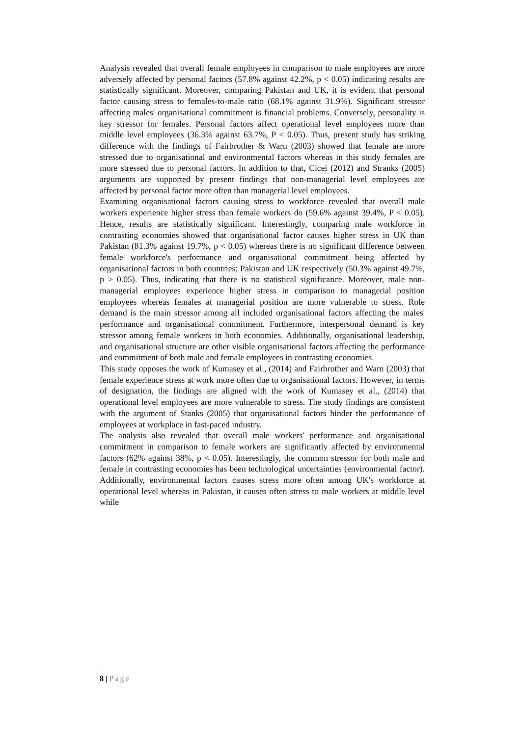Analysis revealed that overall female employees in comparison to male employees are more adversely affected by personal factors (57.8% against 42.2%, p < 0.05) indicating results are statistically significant. Moreover, comparing Pakistan and UK, it is evident that personal factor causing stress to females-to-male ratio (68.1% against 31.9%). Significant stressor affecting males' organisational commitment is financial problems. Conversely, personality is key stressor for females. Personal factors affect operational level employees more than middle level employees (36.3% against 63.7%, P < 0.05). Thus, present study has striking difference with the findings of Fairbrother & Warn (2003) showed that female are more stressed due to organisational and environmental factors whereas in this study females are more stressed due to personal factors. In addition to that, Cicei (2012) and Stranks (2005) arguments are supported by present findings that non-managerial level employees are affected by personal factor more often than managerial level employees.
Examining organisational factors causing stress to workforce revealed that overall male workers experience higher stress than female workers do (59.6% against 39.4%, P < 0.05). Hence, results are statistically significant. Interestingly, comparing male workforce in contrasting economies showed that organisational factor causes higher stress in UK than Pakistan (81.3% against 19.7%, p < 0.05) whereas there is no significant difference between female workforce's performance and organisational commitment being affected by organisational factors in both countries; Pakistan and UK respectively (50.3% against 49.7%, p > 0.05). Thus, indicating that there is no statistical significance. Moreover, male non-managerial employees experience higher stress in comparison to managerial position employees whereas females at managerial position are more vulnerable to stress. Role demand is the main stressor among all included organisational factors affecting the males' performance and organisational commitment. Furthermore, interpersonal demand is key stressor among female workers in both economies. Additionally, organisational leadership, and organisational structure are other visible organisational factors affecting the performance and commitment of both male and female employees in contrasting economies.
This study opposes the work of Kumasey et al., (2014) and Fairbrother and Warn (2003) that female experience stress at work more often due to organisational factors. However, in terms of designation, the findings are aligned with the work of Kumasey et al., (2014) that operational level employees are more vulnerable to stress. The study findings are consistent with the argument of Stanks (2005) that organisational factors hinder the performance of employees at workplace in fast-paced industry.
The analysis also revealed that overall male workers' performance and organisational commitment in comparison to female workers are significantly affected by environmental factors (62% against 38%, p < 0.05). Interestingly, the common stressor for both male and female in contrasting economies has been technological uncertainties (environmental factor). Additionally, environmental factors causes stress more often among UK's workforce at operational level whereas in Pakistan, it causes often stress to male workers at middle level while
8 | Page